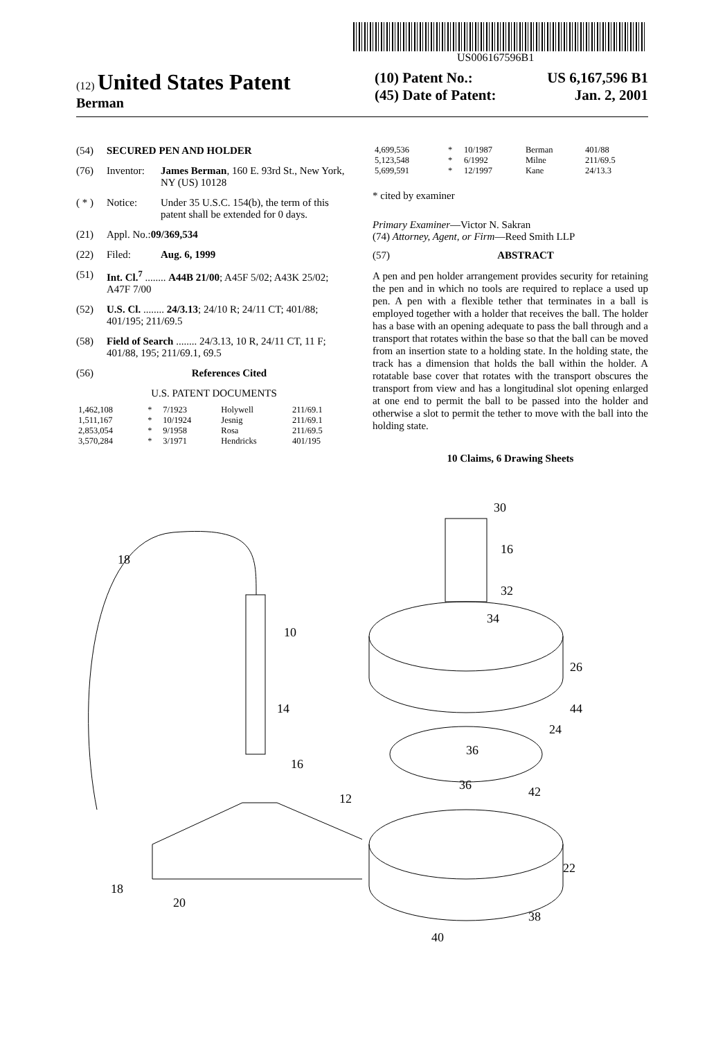US006167596B1
(12) United States Patent
Berman
(10) Patent No.: US 6,167,596 B1
(45) Date of Patent: Jan. 2, 2001
(54) SECURED PEN AND HOLDER
(76) Inventor: James Berman, 160 E. 93rd St., New York, NY (US) 10128
( * ) Notice: Under 35 U.S.C. 154(b), the term of this patent shall be extended for 0 days.
(21) Appl. No.: 09/369,534
(22) Filed: Aug. 6, 1999
(51) Int. Cl.<sup>7</sup> ........ A44B 21/00; A45F 5/02; A43K 25/02; A47F 7/00
(52) U.S. Cl. ........ 24/3.13; 24/10 R; 24/11 CT; 401/88; 401/195; 211/69.5
(58) Field of Search ........ 24/3.13, 10 R, 24/11 CT, 11 F; 401/88, 195; 211/69.1, 69.5
(56) References Cited
U.S. PATENT DOCUMENTS
| 1,462,108 | * | 7/1923 | Holywell | 211/69.1 |
| 1,511,167 | * | 10/1924 | Jesnig | 211/69.1 |
| 2,853,054 | * | 9/1958 | Rosa | 211/69.5 |
| 3,570,284 | * | 3/1971 | Hendricks | 401/195 |
| 4,699,536 | * | 10/1987 | Berman | 401/88 |
| 5,123,548 | * | 6/1992 | Milne | 211/69.5 |
| 5,699,591 | * | 12/1997 | Kane | 24/13.3 |
* cited by examiner
Primary Examiner—Victor N. Sakran
(74) Attorney, Agent, or Firm—Reed Smith LLP
(57) ABSTRACT
A pen and pen holder arrangement provides security for retaining the pen and in which no tools are required to replace a used up pen. A pen with a flexible tether that terminates in a ball is employed together with a holder that receives the ball. The holder has a base with an opening adequate to pass the ball through and a transport that rotates within the base so that the ball can be moved from an insertion state to a holding state. In the holding state, the track has a dimension that holds the ball within the holder. A rotatable base cover that rotates with the transport obscures the transport from view and has a longitudinal slot opening enlarged at one end to permit the ball to be passed into the holder and otherwise a slot to permit the tether to move with the ball into the holding state.
10 Claims, 6 Drawing Sheets
18
10
14
16
12
18
20
30
16
32
34
26
44
24
36
36
42
22
38
40